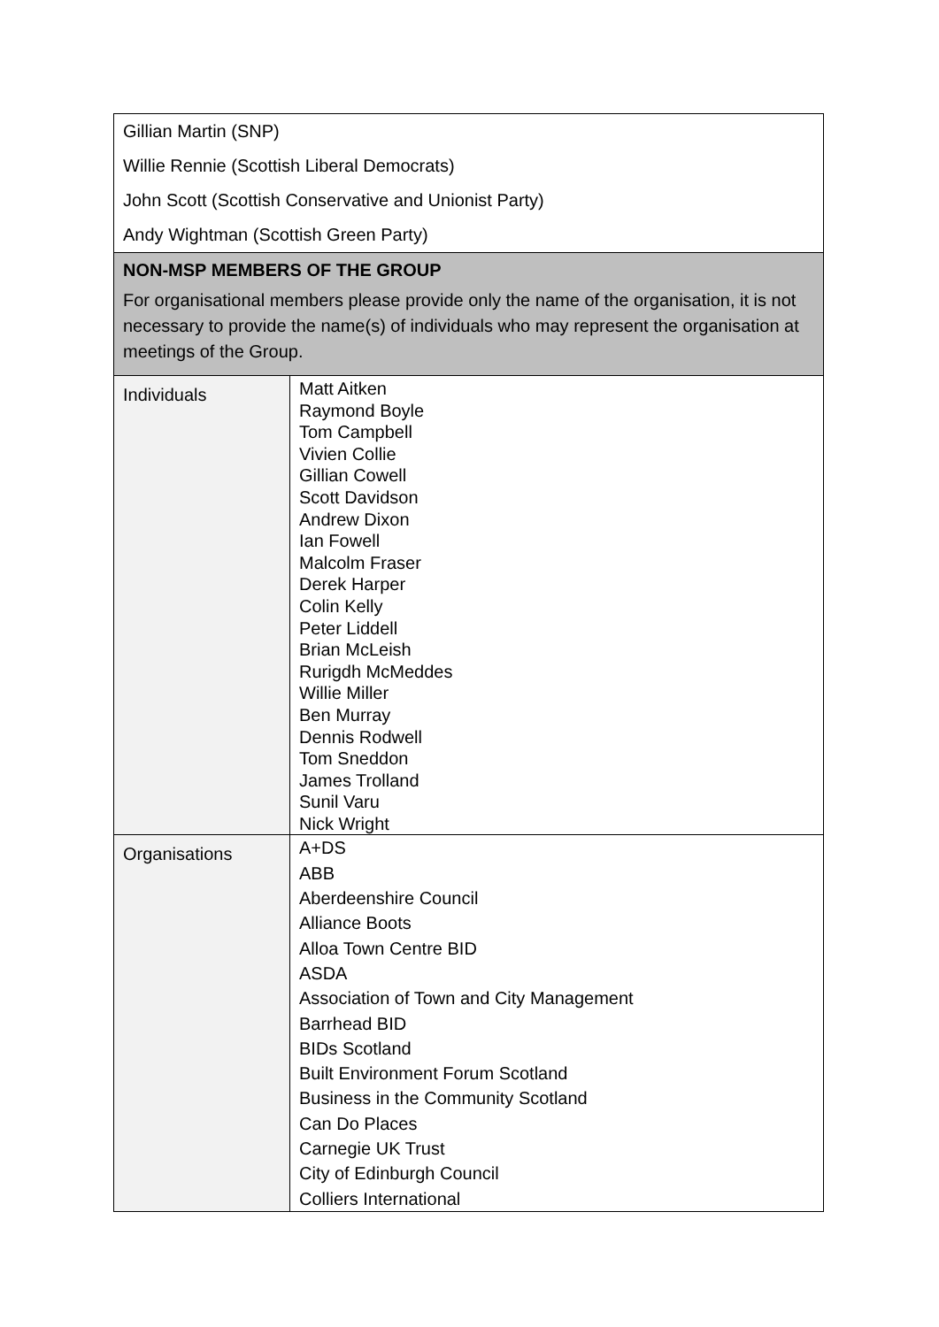| Gillian Martin (SNP) Willie Rennie (Scottish Liberal Democrats) John Scott (Scottish Conservative and Unionist Party) Andy Wightman (Scottish Green Party) | |
| NON-MSP MEMBERS OF THE GROUP For organisational members please provide only the name of the organisation, it is not necessary to provide the name(s) of individuals who may represent the organisation at meetings of the Group. | |
| Individuals | Matt Aitken Raymond Boyle Tom Campbell Vivien Collie Gillian Cowell Scott Davidson Andrew Dixon Ian Fowell Malcolm Fraser Derek Harper Colin Kelly Peter Liddell Brian McLeish Rurigdh McMeddes Willie Miller Ben Murray Dennis Rodwell Tom Sneddon James Trolland Sunil Varu Nick Wright |
| Organisations | A+DS ABB Aberdeenshire Council Alliance Boots Alloa Town Centre BID ASDA Association of Town and City Management Barrhead BID BIDs Scotland Built Environment Forum Scotland Business in the Community Scotland Can Do Places Carnegie UK Trust City of Edinburgh Council Colliers International |